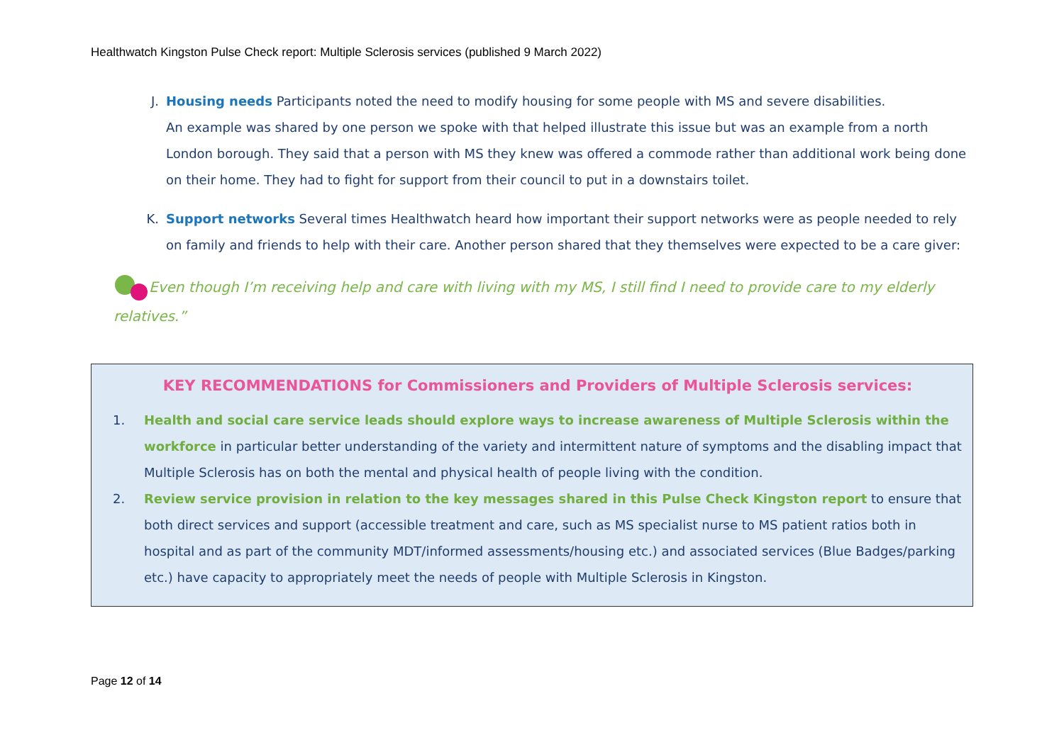Healthwatch Kingston Pulse Check report: Multiple Sclerosis services (published 9 March 2022)
J. Housing needs Participants noted the need to modify housing for some people with MS and severe disabilities.
An example was shared by one person we spoke with that helped illustrate this issue but was an example from a north London borough. They said that a person with MS they knew was offered a commode rather than additional work being done on their home. They had to fight for support from their council to put in a downstairs toilet.
K. Support networks Several times Healthwatch heard how important their support networks were as people needed to rely on family and friends to help with their care. Another person shared that they themselves were expected to be a care giver:
Even though I’m receiving help and care with living with my MS, I still find I need to provide care to my elderly relatives.”
KEY RECOMMENDATIONS for Commissioners and Providers of Multiple Sclerosis services:
1. Health and social care service leads should explore ways to increase awareness of Multiple Sclerosis within the workforce in particular better understanding of the variety and intermittent nature of symptoms and the disabling impact that Multiple Sclerosis has on both the mental and physical health of people living with the condition.
2. Review service provision in relation to the key messages shared in this Pulse Check Kingston report to ensure that both direct services and support (accessible treatment and care, such as MS specialist nurse to MS patient ratios both in hospital and as part of the community MDT/informed assessments/housing etc.) and associated services (Blue Badges/parking etc.) have capacity to appropriately meet the needs of people with Multiple Sclerosis in Kingston.
Page 12 of 14